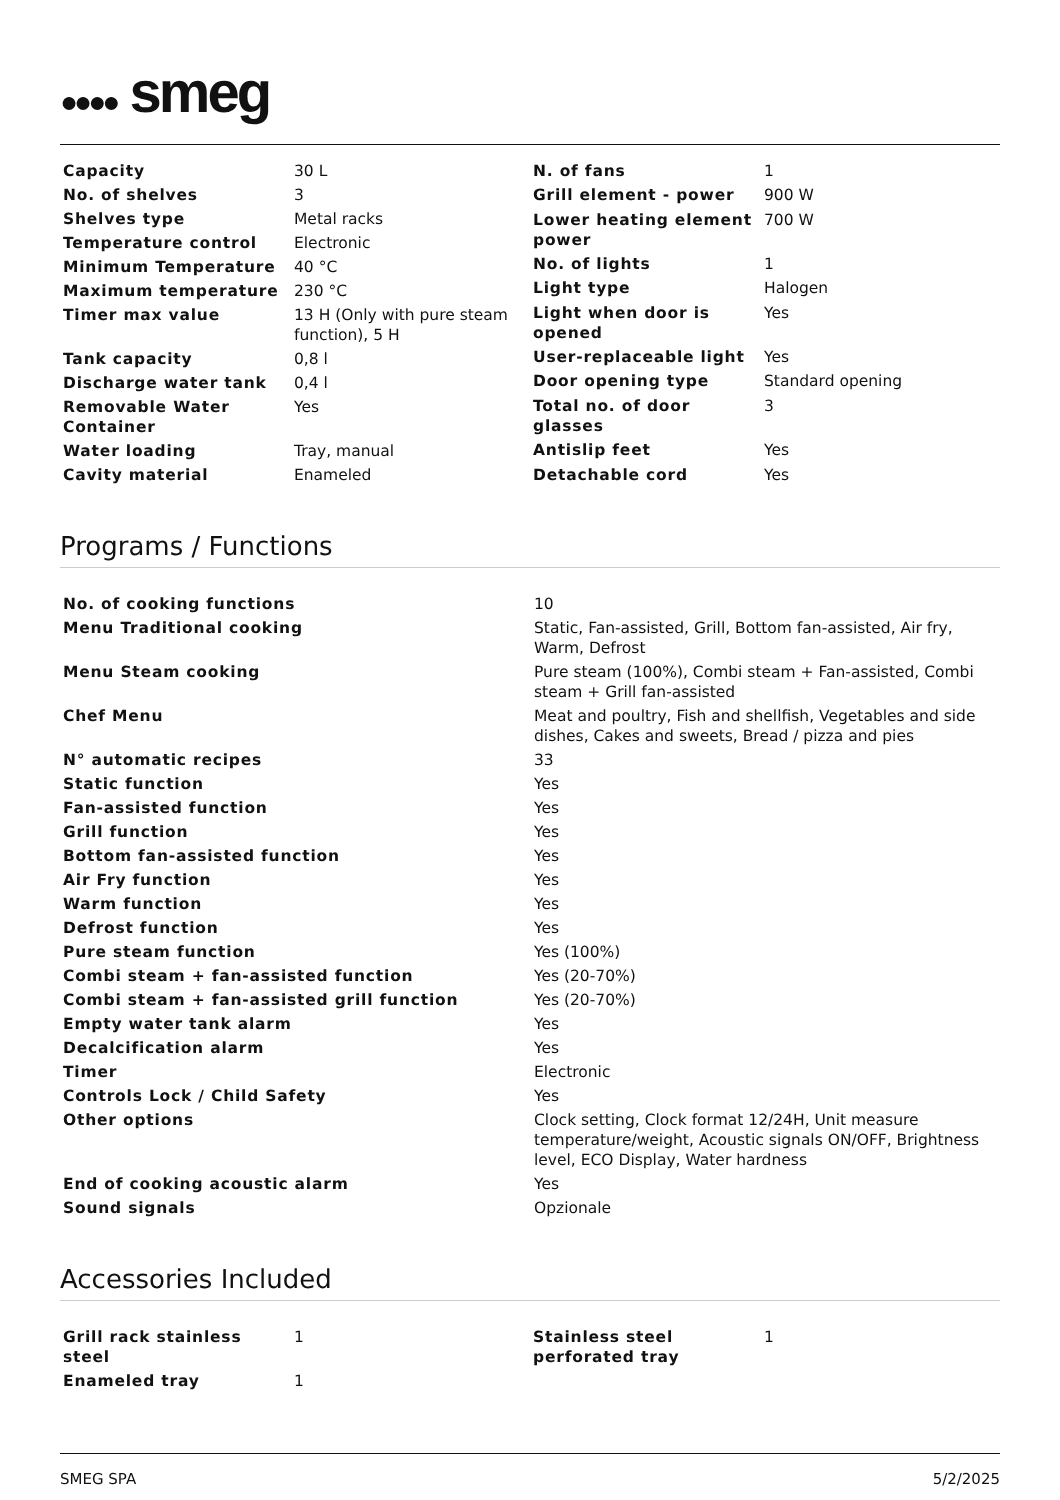●●●● smeg
| Capacity | 30 L |
| No. of shelves | 3 |
| Shelves type | Metal racks |
| Temperature control | Electronic |
| Minimum Temperature | 40 °C |
| Maximum temperature | 230 °C |
| Timer max value | 13 H (Only with pure steam function), 5 H |
| Tank capacity | 0,8 l |
| Discharge water tank | 0,4 l |
| Removable Water Container | Yes |
| Water loading | Tray, manual |
| Cavity material | Enameled |
| N. of fans | 1 |
| Grill element - power | 900 W |
| Lower heating element power | 700 W |
| No. of lights | 1 |
| Light type | Halogen |
| Light when door is opened | Yes |
| User-replaceable light | Yes |
| Door opening type | Standard opening |
| Total no. of door glasses | 3 |
| Antislip feet | Yes |
| Detachable cord | Yes |
Programs / Functions
| No. of cooking functions | 10 |
| Menu Traditional cooking | Static, Fan-assisted, Grill, Bottom fan-assisted, Air fry, Warm, Defrost |
| Menu Steam cooking | Pure steam (100%), Combi steam + Fan-assisted, Combi steam + Grill fan-assisted |
| Chef Menu | Meat and poultry, Fish and shellfish, Vegetables and side dishes, Cakes and sweets, Bread / pizza and pies |
| N° automatic recipes | 33 |
| Static function | Yes |
| Fan-assisted function | Yes |
| Grill function | Yes |
| Bottom fan-assisted function | Yes |
| Air Fry function | Yes |
| Warm function | Yes |
| Defrost function | Yes |
| Pure steam function | Yes (100%) |
| Combi steam + fan-assisted function | Yes (20-70%) |
| Combi steam + fan-assisted grill function | Yes (20-70%) |
| Empty water tank alarm | Yes |
| Decalcification alarm | Yes |
| Timer | Electronic |
| Controls Lock / Child Safety | Yes |
| Other options | Clock setting, Clock format 12/24H, Unit measure temperature/weight, Acoustic signals ON/OFF, Brightness level, ECO Display, Water hardness |
| End of cooking acoustic alarm | Yes |
| Sound signals | Opzionale |
Accessories Included
| Grill rack stainless steel | 1 |
| Enameled tray | 1 |
| Stainless steel perforated tray | 1 |
SMEG SPA 5/2/2025